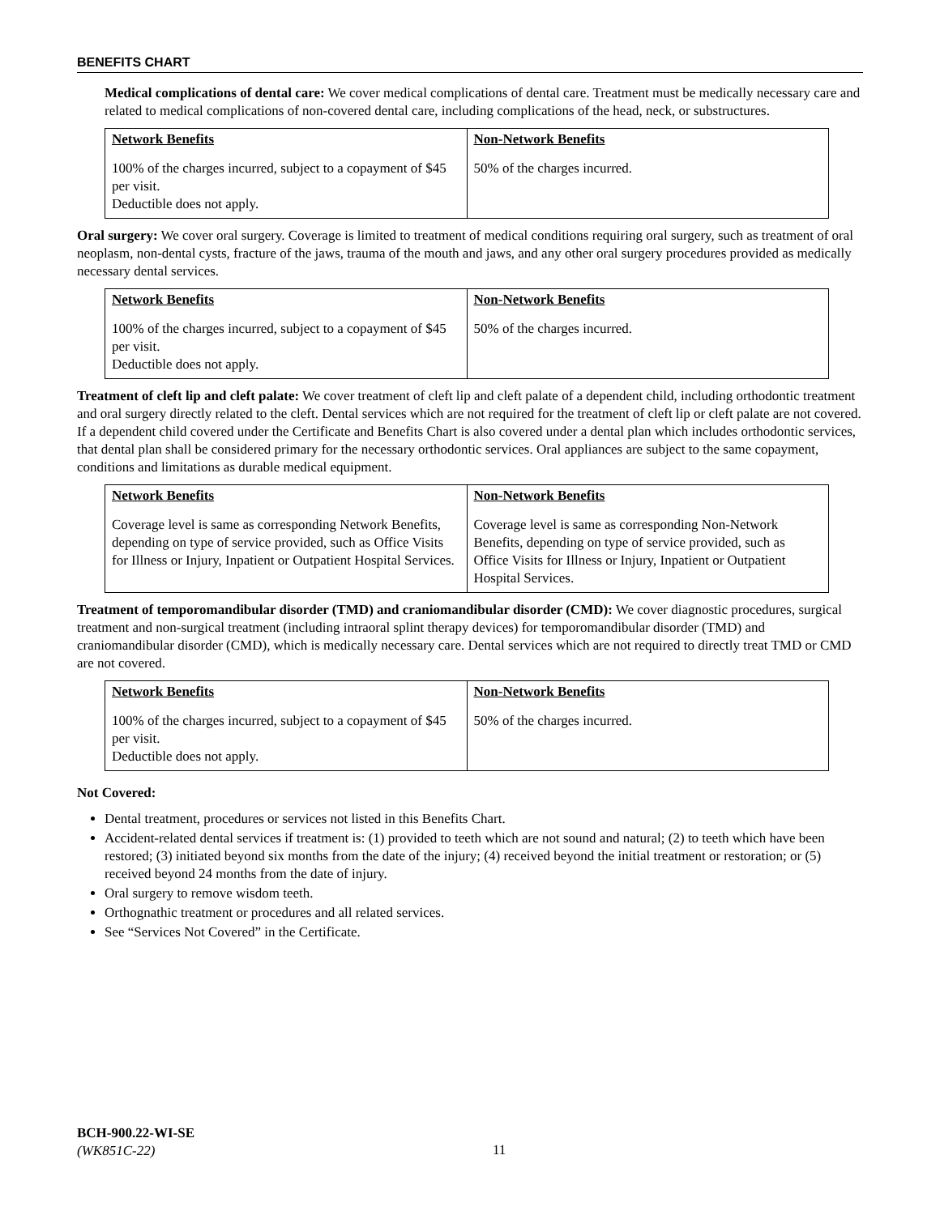BENEFITS CHART
Medical complications of dental care: We cover medical complications of dental care. Treatment must be medically necessary care and related to medical complications of non-covered dental care, including complications of the head, neck, or substructures.
| Network Benefits | Non-Network Benefits |
| --- | --- |
| 100% of the charges incurred, subject to a copayment of $45 per visit. Deductible does not apply. | 50% of the charges incurred. |
Oral surgery: We cover oral surgery. Coverage is limited to treatment of medical conditions requiring oral surgery, such as treatment of oral neoplasm, non-dental cysts, fracture of the jaws, trauma of the mouth and jaws, and any other oral surgery procedures provided as medically necessary dental services.
| Network Benefits | Non-Network Benefits |
| --- | --- |
| 100% of the charges incurred, subject to a copayment of $45 per visit. Deductible does not apply. | 50% of the charges incurred. |
Treatment of cleft lip and cleft palate: We cover treatment of cleft lip and cleft palate of a dependent child, including orthodontic treatment and oral surgery directly related to the cleft. Dental services which are not required for the treatment of cleft lip or cleft palate are not covered. If a dependent child covered under the Certificate and Benefits Chart is also covered under a dental plan which includes orthodontic services, that dental plan shall be considered primary for the necessary orthodontic services. Oral appliances are subject to the same copayment, conditions and limitations as durable medical equipment.
| Network Benefits | Non-Network Benefits |
| --- | --- |
| Coverage level is same as corresponding Network Benefits, depending on type of service provided, such as Office Visits for Illness or Injury, Inpatient or Outpatient Hospital Services. | Coverage level is same as corresponding Non-Network Benefits, depending on type of service provided, such as Office Visits for Illness or Injury, Inpatient or Outpatient Hospital Services. |
Treatment of temporomandibular disorder (TMD) and craniomandibular disorder (CMD): We cover diagnostic procedures, surgical treatment and non-surgical treatment (including intraoral splint therapy devices) for temporomandibular disorder (TMD) and craniomandibular disorder (CMD), which is medically necessary care. Dental services which are not required to directly treat TMD or CMD are not covered.
| Network Benefits | Non-Network Benefits |
| --- | --- |
| 100% of the charges incurred, subject to a copayment of $45 per visit. Deductible does not apply. | 50% of the charges incurred. |
Not Covered:
Dental treatment, procedures or services not listed in this Benefits Chart.
Accident-related dental services if treatment is: (1) provided to teeth which are not sound and natural; (2) to teeth which have been restored; (3) initiated beyond six months from the date of the injury; (4) received beyond the initial treatment or restoration; or (5) received beyond 24 months from the date of injury.
Oral surgery to remove wisdom teeth.
Orthognathic treatment or procedures and all related services.
See “Services Not Covered” in the Certificate.
BCH-900.22-WI-SE
(WK851C-22)
11